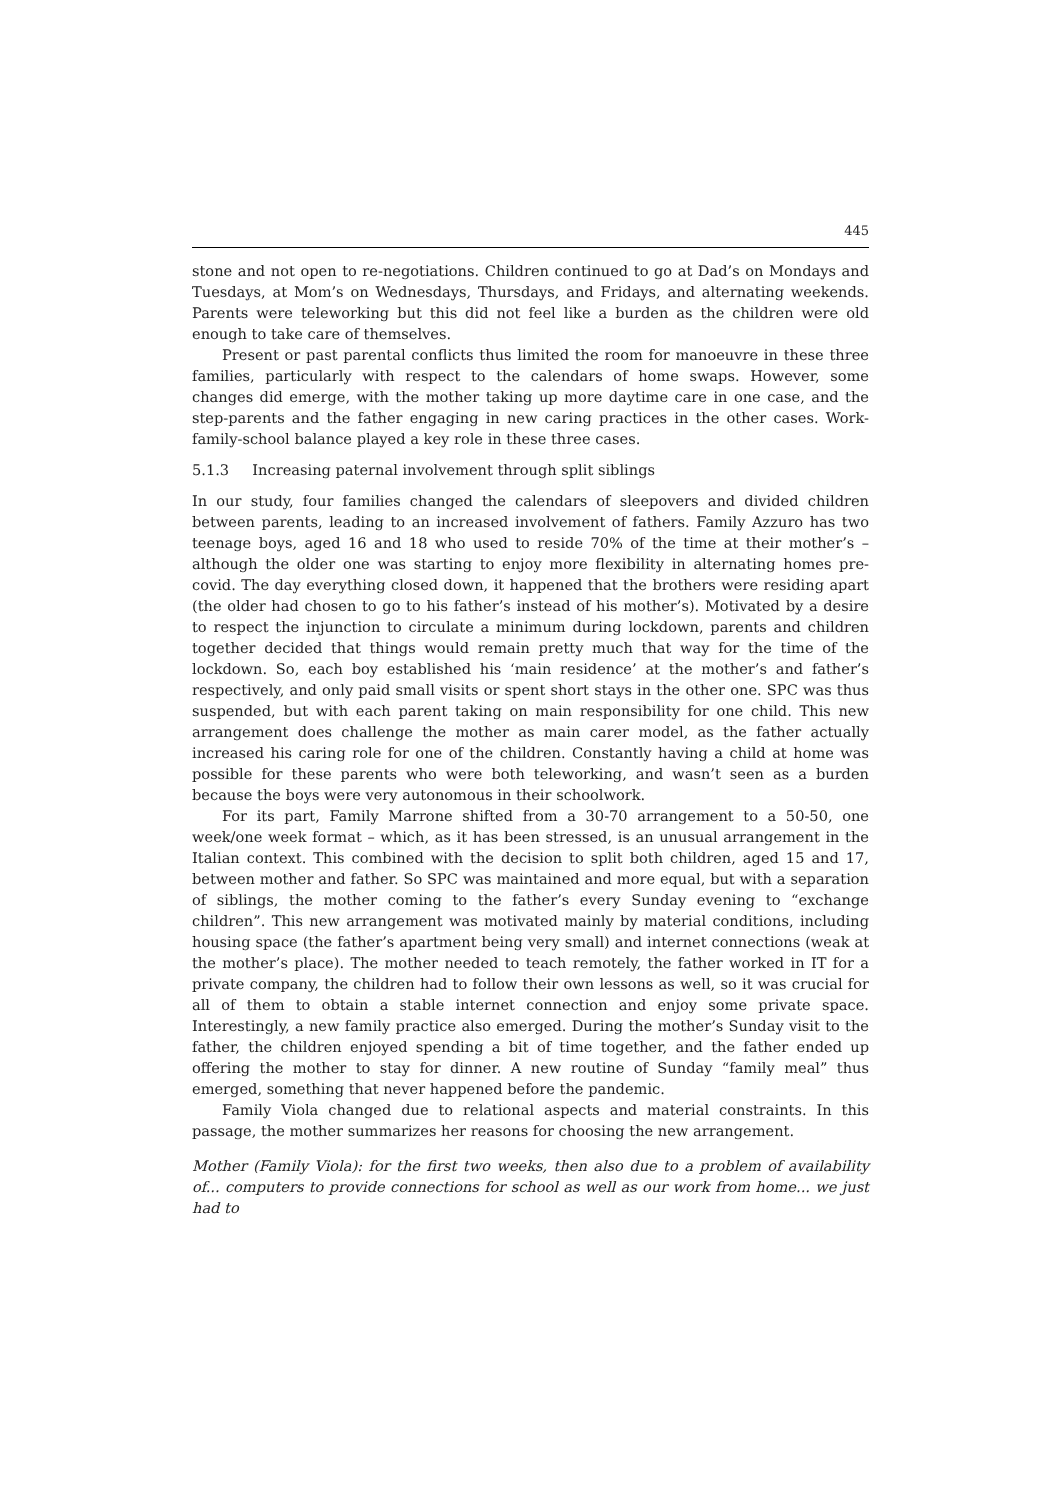445
stone and not open to re-negotiations. Children continued to go at Dad’s on Mondays and Tuesdays, at Mom’s on Wednesdays, Thursdays, and Fridays, and alternating weekends. Parents were teleworking but this did not feel like a burden as the children were old enough to take care of themselves.
Present or past parental conflicts thus limited the room for manoeuvre in these three families, particularly with respect to the calendars of home swaps. However, some changes did emerge, with the mother taking up more daytime care in one case, and the step-parents and the father engaging in new caring practices in the other cases. Work-family-school balance played a key role in these three cases.
5.1.3 Increasing paternal involvement through split siblings
In our study, four families changed the calendars of sleepovers and divided children between parents, leading to an increased involvement of fathers. Family Azzuro has two teenage boys, aged 16 and 18 who used to reside 70% of the time at their mother’s – although the older one was starting to enjoy more flexibility in alternating homes pre-covid. The day everything closed down, it happened that the brothers were residing apart (the older had chosen to go to his father’s instead of his mother’s). Motivated by a desire to respect the injunction to circulate a minimum during lockdown, parents and children together decided that things would remain pretty much that way for the time of the lockdown. So, each boy established his ‘main residence’ at the mother’s and father’s respectively, and only paid small visits or spent short stays in the other one. SPC was thus suspended, but with each parent taking on main responsibility for one child. This new arrangement does challenge the mother as main carer model, as the father actually increased his caring role for one of the children. Constantly having a child at home was possible for these parents who were both teleworking, and wasn’t seen as a burden because the boys were very autonomous in their schoolwork.
For its part, Family Marrone shifted from a 30-70 arrangement to a 50-50, one week/one week format – which, as it has been stressed, is an unusual arrangement in the Italian context. This combined with the decision to split both children, aged 15 and 17, between mother and father. So SPC was maintained and more equal, but with a separation of siblings, the mother coming to the father’s every Sunday evening to “exchange children”. This new arrangement was motivated mainly by material conditions, including housing space (the father’s apartment being very small) and internet connections (weak at the mother’s place). The mother needed to teach remotely, the father worked in IT for a private company, the children had to follow their own lessons as well, so it was crucial for all of them to obtain a stable internet connection and enjoy some private space. Interestingly, a new family practice also emerged. During the mother’s Sunday visit to the father, the children enjoyed spending a bit of time together, and the father ended up offering the mother to stay for dinner. A new routine of Sunday “family meal” thus emerged, something that never happened before the pandemic.
Family Viola changed due to relational aspects and material constraints. In this passage, the mother summarizes her reasons for choosing the new arrangement.
Mother (Family Viola): for the first two weeks, then also due to a problem of availability of... computers to provide connections for school as well as our work from home... we just had to